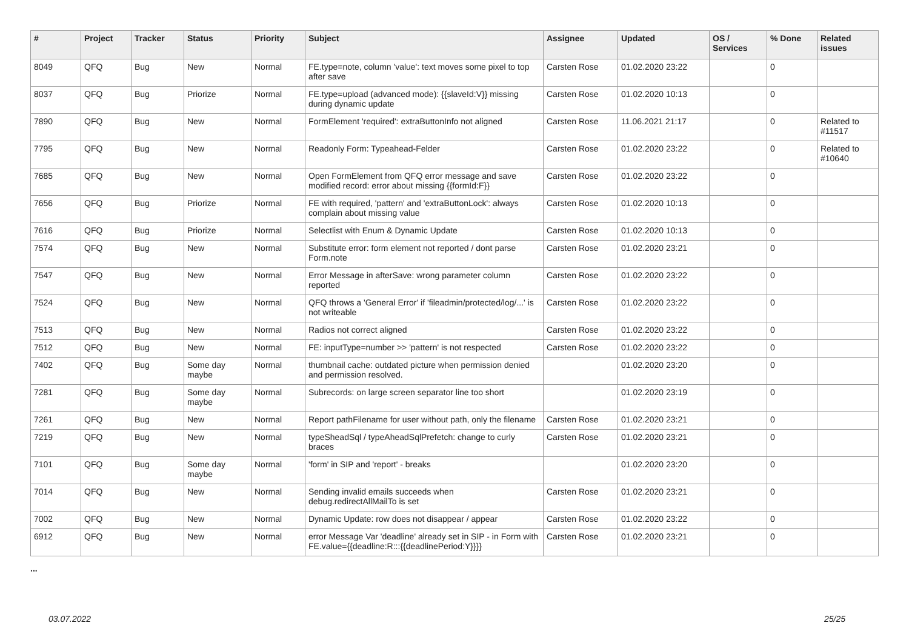| # | Project | Tracker | Status | Priority | Subject | Assignee | Updated | OS / Services | % Done | Related issues |
| --- | --- | --- | --- | --- | --- | --- | --- | --- | --- | --- |
| 8049 | QFQ | Bug | New | Normal | FE.type=note, column 'value': text moves some pixel to top after save | Carsten Rose | 01.02.2020 23:22 | | 0 | |
| 8037 | QFQ | Bug | Priorize | Normal | FE.type=upload (advanced mode): {{slaveId:V}} missing during dynamic update | Carsten Rose | 01.02.2020 10:13 | | 0 | |
| 7890 | QFQ | Bug | New | Normal | FormElement 'required': extraButtonInfo not aligned | Carsten Rose | 11.06.2021 21:17 | | 0 | Related to #11517 |
| 7795 | QFQ | Bug | New | Normal | Readonly Form: Typeahead-Felder | Carsten Rose | 01.02.2020 23:22 | | 0 | Related to #10640 |
| 7685 | QFQ | Bug | New | Normal | Open FormElement from QFQ error message and save modified record: error about missing {{formId:F}} | Carsten Rose | 01.02.2020 23:22 | | 0 | |
| 7656 | QFQ | Bug | Priorize | Normal | FE with required, 'pattern' and 'extraButtonLock': always complain about missing value | Carsten Rose | 01.02.2020 10:13 | | 0 | |
| 7616 | QFQ | Bug | Priorize | Normal | Selectlist with Enum & Dynamic Update | Carsten Rose | 01.02.2020 10:13 | | 0 | |
| 7574 | QFQ | Bug | New | Normal | Substitute error: form element not reported / dont parse Form.note | Carsten Rose | 01.02.2020 23:21 | | 0 | |
| 7547 | QFQ | Bug | New | Normal | Error Message in afterSave: wrong parameter column reported | Carsten Rose | 01.02.2020 23:22 | | 0 | |
| 7524 | QFQ | Bug | New | Normal | QFQ throws a 'General Error' if 'fileadmin/protected/log/...' is not writeable | Carsten Rose | 01.02.2020 23:22 | | 0 | |
| 7513 | QFQ | Bug | New | Normal | Radios not correct aligned | Carsten Rose | 01.02.2020 23:22 | | 0 | |
| 7512 | QFQ | Bug | New | Normal | FE: inputType=number >> 'pattern' is not respected | Carsten Rose | 01.02.2020 23:22 | | 0 | |
| 7402 | QFQ | Bug | Some day maybe | Normal | thumbnail cache: outdated picture when permission denied and permission resolved. | | 01.02.2020 23:20 | | 0 | |
| 7281 | QFQ | Bug | Some day maybe | Normal | Subrecords: on large screen separator line too short | | 01.02.2020 23:19 | | 0 | |
| 7261 | QFQ | Bug | New | Normal | Report pathFilename for user without path, only the filename | Carsten Rose | 01.02.2020 23:21 | | 0 | |
| 7219 | QFQ | Bug | New | Normal | typeSheadSql / typeAheadSqlPrefetch: change to curly braces | Carsten Rose | 01.02.2020 23:21 | | 0 | |
| 7101 | QFQ | Bug | Some day maybe | Normal | 'form' in SIP and 'report' - breaks | | 01.02.2020 23:20 | | 0 | |
| 7014 | QFQ | Bug | New | Normal | Sending invalid emails succeeds when debug.redirectAllMailTo is set | Carsten Rose | 01.02.2020 23:21 | | 0 | |
| 7002 | QFQ | Bug | New | Normal | Dynamic Update: row does not disappear / appear | Carsten Rose | 01.02.2020 23:22 | | 0 | |
| 6912 | QFQ | Bug | New | Normal | error Message Var 'deadline' already set in SIP - in Form with FE.value={{deadline:R:::{{deadlinePeriod:Y}}}} | Carsten Rose | 01.02.2020 23:21 | | 0 | |
...
03.07.2022 25/25